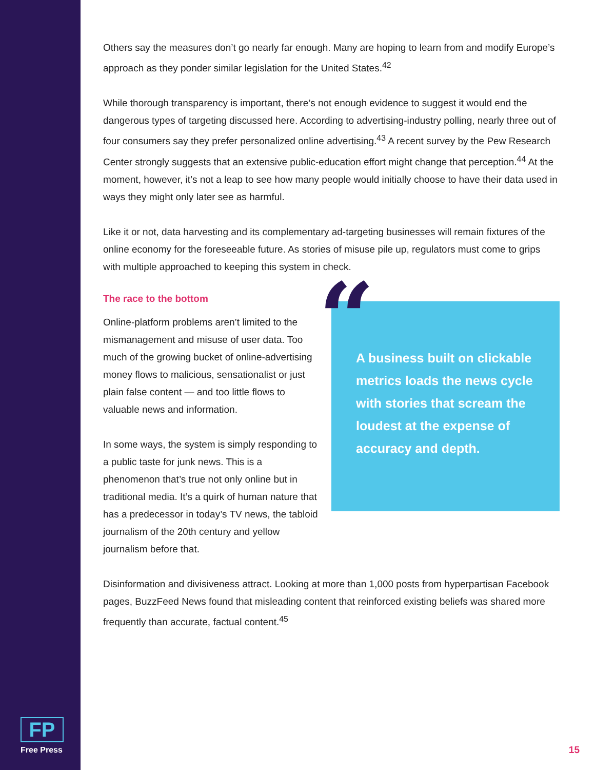Others say the measures don’t go nearly far enough. Many are hoping to learn from and modify Europe’s approach as they ponder similar legislation for the United States.<sup>42</sup>
While thorough transparency is important, there’s not enough evidence to suggest it would end the dangerous types of targeting discussed here. According to advertising-industry polling, nearly three out of four consumers say they prefer personalized online advertising.<sup>43</sup> A recent survey by the Pew Research Center strongly suggests that an extensive public-education effort might change that perception.<sup>44</sup> At the moment, however, it’s not a leap to see how many people would initially choose to have their data used in ways they might only later see as harmful.
Like it or not, data harvesting and its complementary ad-targeting businesses will remain fixtures of the online economy for the foreseeable future. As stories of misuse pile up, regulators must come to grips with multiple approached to keeping this system in check.
The race to the bottom
Online-platform problems aren’t limited to the mismanagement and misuse of user data. Too much of the growing bucket of online-advertising money flows to malicious, sensationalist or just plain false content — and too little flows to valuable news and information.
In some ways, the system is simply responding to a public taste for junk news. This is a phenomenon that’s true not only online but in traditional media. It’s a quirk of human nature that has a predecessor in today’s TV news, the tabloid journalism of the 20th century and yellow journalism before that.
A business built on clickable metrics loads the news cycle with stories that scream the loudest at the expense of accuracy and depth.
“
Disinformation and divisiveness attract. Looking at more than 1,000 posts from hyperpartisan Facebook pages, BuzzFeed News found that misleading content that reinforced existing beliefs was shared more frequently than accurate, factual content.<sup>45</sup>
FP
Free Press
15